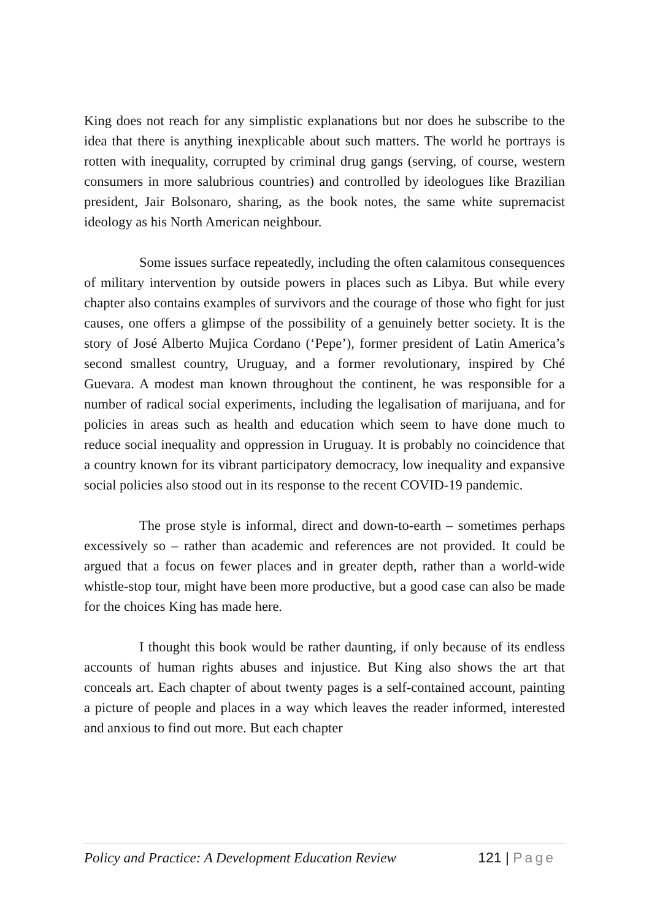King does not reach for any simplistic explanations but nor does he subscribe to the idea that there is anything inexplicable about such matters. The world he portrays is rotten with inequality, corrupted by criminal drug gangs (serving, of course, western consumers in more salubrious countries) and controlled by ideologues like Brazilian president, Jair Bolsonaro, sharing, as the book notes, the same white supremacist ideology as his North American neighbour.
Some issues surface repeatedly, including the often calamitous consequences of military intervention by outside powers in places such as Libya. But while every chapter also contains examples of survivors and the courage of those who fight for just causes, one offers a glimpse of the possibility of a genuinely better society. It is the story of José Alberto Mujica Cordano (‘Pepe’), former president of Latin America’s second smallest country, Uruguay, and a former revolutionary, inspired by Ché Guevara. A modest man known throughout the continent, he was responsible for a number of radical social experiments, including the legalisation of marijuana, and for policies in areas such as health and education which seem to have done much to reduce social inequality and oppression in Uruguay. It is probably no coincidence that a country known for its vibrant participatory democracy, low inequality and expansive social policies also stood out in its response to the recent COVID-19 pandemic.
The prose style is informal, direct and down-to-earth – sometimes perhaps excessively so – rather than academic and references are not provided. It could be argued that a focus on fewer places and in greater depth, rather than a world-wide whistle-stop tour, might have been more productive, but a good case can also be made for the choices King has made here.
I thought this book would be rather daunting, if only because of its endless accounts of human rights abuses and injustice. But King also shows the art that conceals art. Each chapter of about twenty pages is a self-contained account, painting a picture of people and places in a way which leaves the reader informed, interested and anxious to find out more. But each chapter
Policy and Practice: A Development Education Review 121 | Page